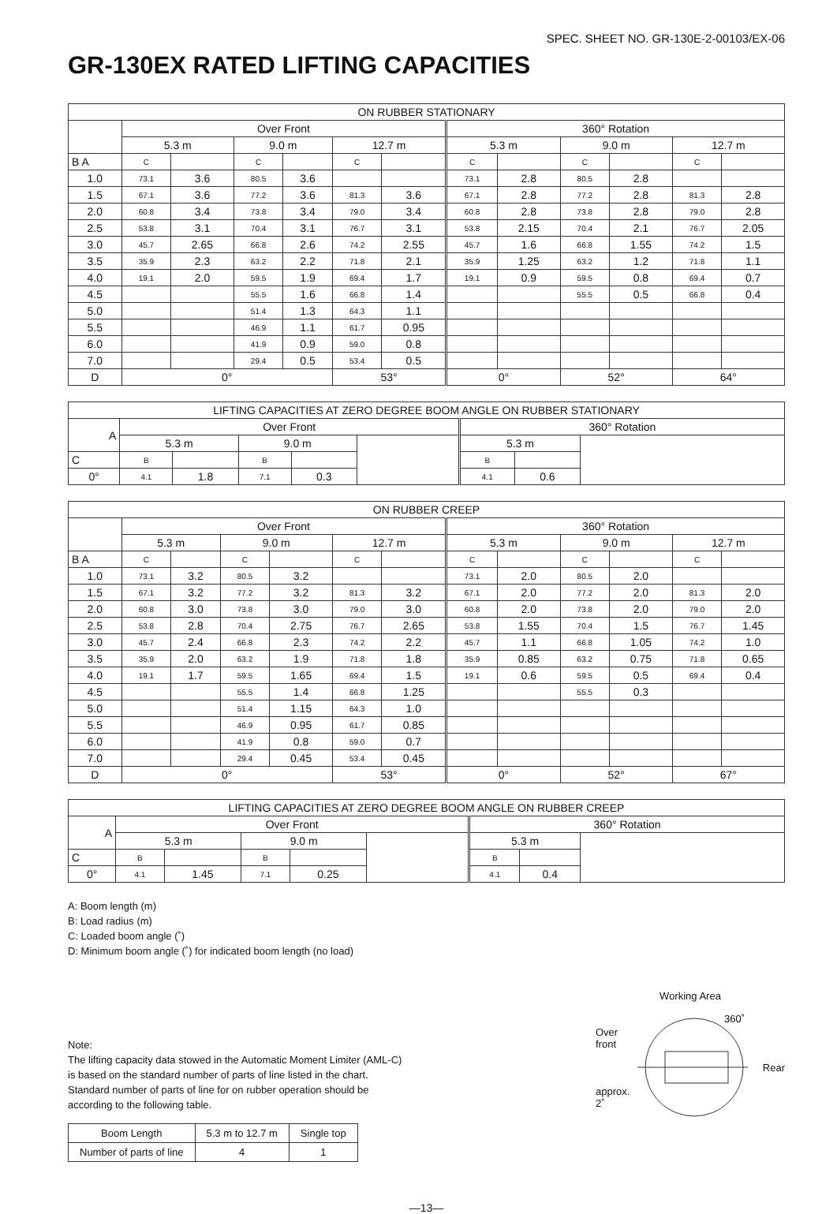SPEC. SHEET NO. GR-130E-2-00103/EX-06
GR-130EX RATED LIFTING CAPACITIES
| ON RUBBER STATIONARY | | | | | | | | | | | | |
| --- | --- | --- | --- | --- | --- | --- | --- | --- | --- | --- | --- | --- |
| | Over Front | | | | | | 360° Rotation | | | | | |
| | 5.3 m | | 9.0 m | | 12.7 m | | 5.3 m | | 9.0 m | | 12.7 m | |
| B A | C | | C | | C | | C | | C | | C | |
| 1.0 | 73.1 | 3.6 | 80.5 | 3.6 | | | 73.1 | 2.8 | 80.5 | 2.8 | | |
| 1.5 | 67.1 | 3.6 | 77.2 | 3.6 | 81.3 | 3.6 | 67.1 | 2.8 | 77.2 | 2.8 | 81.3 | 2.8 |
| 2.0 | 60.8 | 3.4 | 73.8 | 3.4 | 79.0 | 3.4 | 60.8 | 2.8 | 73.8 | 2.8 | 79.0 | 2.8 |
| 2.5 | 53.8 | 3.1 | 70.4 | 3.1 | 76.7 | 3.1 | 53.8 | 2.15 | 70.4 | 2.1 | 76.7 | 2.05 |
| 3.0 | 45.7 | 2.65 | 66.8 | 2.6 | 74.2 | 2.55 | 45.7 | 1.6 | 66.8 | 1.55 | 74.2 | 1.5 |
| 3.5 | 35.9 | 2.3 | 63.2 | 2.2 | 71.8 | 2.1 | 35.9 | 1.25 | 63.2 | 1.2 | 71.8 | 1.1 |
| 4.0 | 19.1 | 2.0 | 59.5 | 1.9 | 69.4 | 1.7 | 19.1 | 0.9 | 59.5 | 0.8 | 69.4 | 0.7 |
| 4.5 | | | 55.5 | 1.6 | 66.8 | 1.4 | | | 55.5 | 0.5 | 66.8 | 0.4 |
| 5.0 | | | 51.4 | 1.3 | 64.3 | 1.1 | | | | | | |
| 5.5 | | | 46.9 | 1.1 | 61.7 | 0.95 | | | | | | |
| 6.0 | | | 41.9 | 0.9 | 59.0 | 0.8 | | | | | | |
| 7.0 | | | 29.4 | 0.5 | 53.4 | 0.5 | | | | | | |
| D | 0° | | | | 53° | | 0° | | 52° | | 64° | |
| LIFTING CAPACITIES AT ZERO DEGREE BOOM ANGLE ON RUBBER STATIONARY | | | | | | | | |
| --- | --- | --- | --- | --- | --- | --- | --- | --- |
| A | Over Front | | | | | 360° Rotation | | |
| | 5.3 m | | 9.0 m | | | 5.3 m | | |
| C | B | | B | | | B | | |
| 0° | 4.1 | 1.8 | 7.1 | 0.3 | | 4.1 | 0.6 | |
| ON RUBBER CREEP | | | | | | | | | | | | |
| --- | --- | --- | --- | --- | --- | --- | --- | --- | --- | --- | --- | --- |
| | Over Front | | | | | | 360° Rotation | | | | | |
| | 5.3 m | | 9.0 m | | 12.7 m | | 5.3 m | | 9.0 m | | 12.7 m | |
| B A | C | | C | | C | | C | | C | | C | |
| 1.0 | 73.1 | 3.2 | 80.5 | 3.2 | | | 73.1 | 2.0 | 80.5 | 2.0 | | |
| 1.5 | 67.1 | 3.2 | 77.2 | 3.2 | 81.3 | 3.2 | 67.1 | 2.0 | 77.2 | 2.0 | 81.3 | 2.0 |
| 2.0 | 60.8 | 3.0 | 73.8 | 3.0 | 79.0 | 3.0 | 60.8 | 2.0 | 73.8 | 2.0 | 79.0 | 2.0 |
| 2.5 | 53.8 | 2.8 | 70.4 | 2.75 | 76.7 | 2.65 | 53.8 | 1.55 | 70.4 | 1.5 | 76.7 | 1.45 |
| 3.0 | 45.7 | 2.4 | 66.8 | 2.3 | 74.2 | 2.2 | 45.7 | 1.1 | 66.8 | 1.05 | 74.2 | 1.0 |
| 3.5 | 35.9 | 2.0 | 63.2 | 1.9 | 71.8 | 1.8 | 35.9 | 0.85 | 63.2 | 0.75 | 71.8 | 0.65 |
| 4.0 | 19.1 | 1.7 | 59.5 | 1.65 | 69.4 | 1.5 | 19.1 | 0.6 | 59.5 | 0.5 | 69.4 | 0.4 |
| 4.5 | | | 55.5 | 1.4 | 66.8 | 1.25 | | | 55.5 | 0.3 | | |
| 5.0 | | | 51.4 | 1.15 | 64.3 | 1.0 | | | | | | |
| 5.5 | | | 46.9 | 0.95 | 61.7 | 0.85 | | | | | | |
| 6.0 | | | 41.9 | 0.8 | 59.0 | 0.7 | | | | | | |
| 7.0 | | | 29.4 | 0.45 | 53.4 | 0.45 | | | | | | |
| D | 0° | | | | 53° | | 0° | | 52° | | 67° | |
| LIFTING CAPACITIES AT ZERO DEGREE BOOM ANGLE ON RUBBER CREEP | | | | | | | | |
| --- | --- | --- | --- | --- | --- | --- | --- | --- |
| A | Over Front | | | | | 360° Rotation | | |
| | 5.3 m | | 9.0 m | | | 5.3 m | | |
| C | B | | B | | | B | | |
| 0° | 4.1 | 1.45 | 7.1 | 0.25 | | 4.1 | 0.4 | |
A: Boom length (m)
B: Load radius (m)
C: Loaded boom angle (˚)
D: Minimum boom angle (˚) for indicated boom length (no load)
Note:
The lifting capacity data stowed in the Automatic Moment Limiter (AML-C) is based on the standard number of parts of line listed in the chart. Standard number of parts of line for on rubber operation should be according to the following table.
| Boom Length | 5.3 m to 12.7 m | Single top |
| Number of parts of line | 4 | 1 |
Working Area
Over
front
approx.
2˚
360˚
Rear
—13—